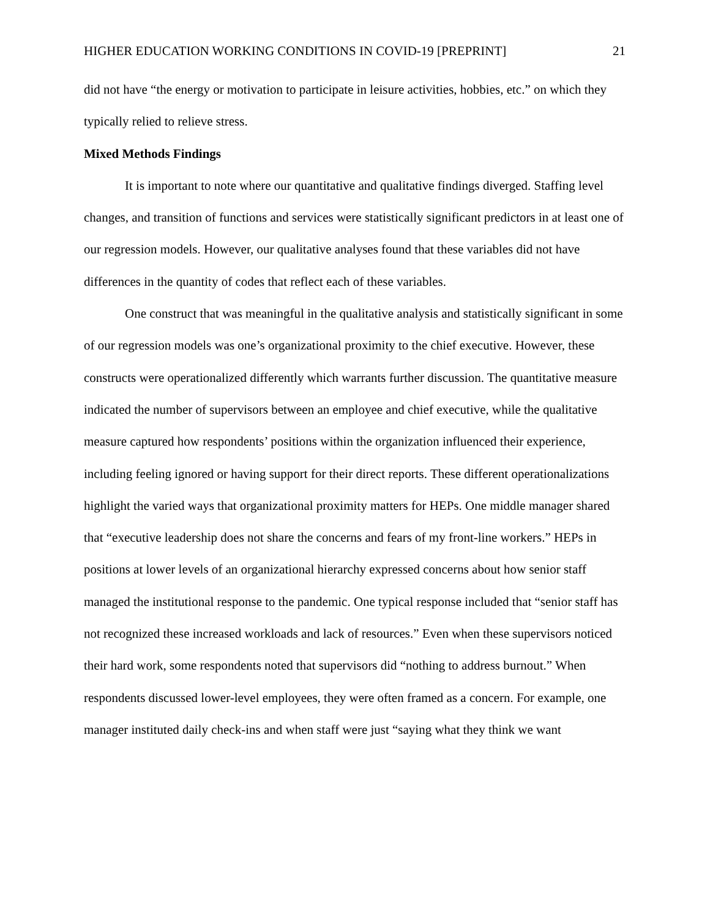HIGHER EDUCATION WORKING CONDITIONS IN COVID-19 [PREPRINT] 21
did not have “the energy or motivation to participate in leisure activities, hobbies, etc.” on which they typically relied to relieve stress.
Mixed Methods Findings
It is important to note where our quantitative and qualitative findings diverged. Staffing level changes, and transition of functions and services were statistically significant predictors in at least one of our regression models. However, our qualitative analyses found that these variables did not have differences in the quantity of codes that reflect each of these variables.
One construct that was meaningful in the qualitative analysis and statistically significant in some of our regression models was one’s organizational proximity to the chief executive. However, these constructs were operationalized differently which warrants further discussion. The quantitative measure indicated the number of supervisors between an employee and chief executive, while the qualitative measure captured how respondents’ positions within the organization influenced their experience, including feeling ignored or having support for their direct reports. These different operationalizations highlight the varied ways that organizational proximity matters for HEPs. One middle manager shared that “executive leadership does not share the concerns and fears of my front-line workers.” HEPs in positions at lower levels of an organizational hierarchy expressed concerns about how senior staff managed the institutional response to the pandemic. One typical response included that “senior staff has not recognized these increased workloads and lack of resources.” Even when these supervisors noticed their hard work, some respondents noted that supervisors did “nothing to address burnout.” When respondents discussed lower-level employees, they were often framed as a concern. For example, one manager instituted daily check-ins and when staff were just “saying what they think we want